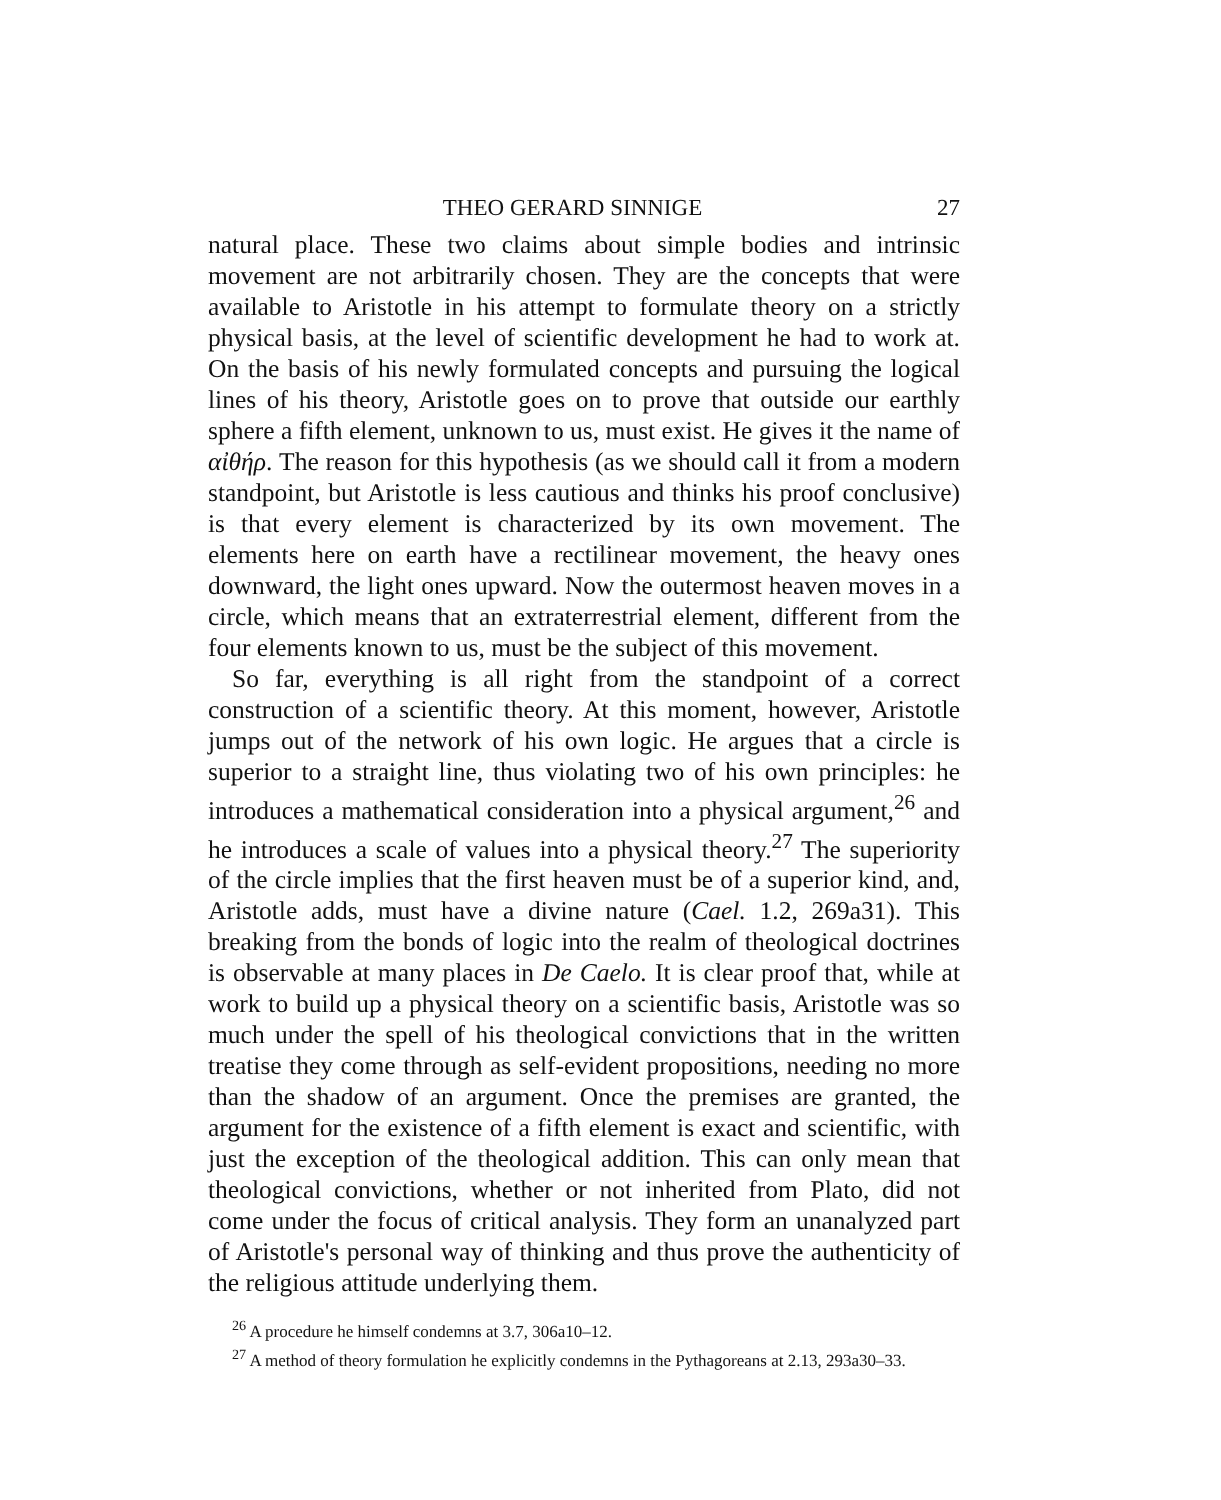THEO GERARD SINNIGE 27
natural place. These two claims about simple bodies and intrinsic movement are not arbitrarily chosen. They are the concepts that were available to Aristotle in his attempt to formulate theory on a strictly physical basis, at the level of scientific development he had to work at. On the basis of his newly formulated concepts and pursuing the logical lines of his theory, Aristotle goes on to prove that outside our earthly sphere a fifth element, unknown to us, must exist. He gives it the name of αἰθήρ. The reason for this hypothesis (as we should call it from a modern standpoint, but Aristotle is less cautious and thinks his proof conclusive) is that every element is characterized by its own movement. The elements here on earth have a rectilinear movement, the heavy ones downward, the light ones upward. Now the outermost heaven moves in a circle, which means that an extraterrestrial element, different from the four elements known to us, must be the subject of this movement.
So far, everything is all right from the standpoint of a correct construction of a scientific theory. At this moment, however, Aristotle jumps out of the network of his own logic. He argues that a circle is superior to a straight line, thus violating two of his own principles: he introduces a mathematical consideration into a physical argument,<sup>26</sup> and he introduces a scale of values into a physical theory.<sup>27</sup> The superiority of the circle implies that the first heaven must be of a superior kind, and, Aristotle adds, must have a divine nature (Cael. 1.2, 269a31). This breaking from the bonds of logic into the realm of theological doctrines is observable at many places in De Caelo. It is clear proof that, while at work to build up a physical theory on a scientific basis, Aristotle was so much under the spell of his theological convictions that in the written treatise they come through as self-evident propositions, needing no more than the shadow of an argument. Once the premises are granted, the argument for the existence of a fifth element is exact and scientific, with just the exception of the theological addition. This can only mean that theological convictions, whether or not inherited from Plato, did not come under the focus of critical analysis. They form an unanalyzed part of Aristotle's personal way of thinking and thus prove the authenticity of the religious attitude underlying them.
<sup>26</sup> A procedure he himself condemns at 3.7, 306a10–12.
<sup>27</sup> A method of theory formulation he explicitly condemns in the Pythagoreans at 2.13, 293a30–33.